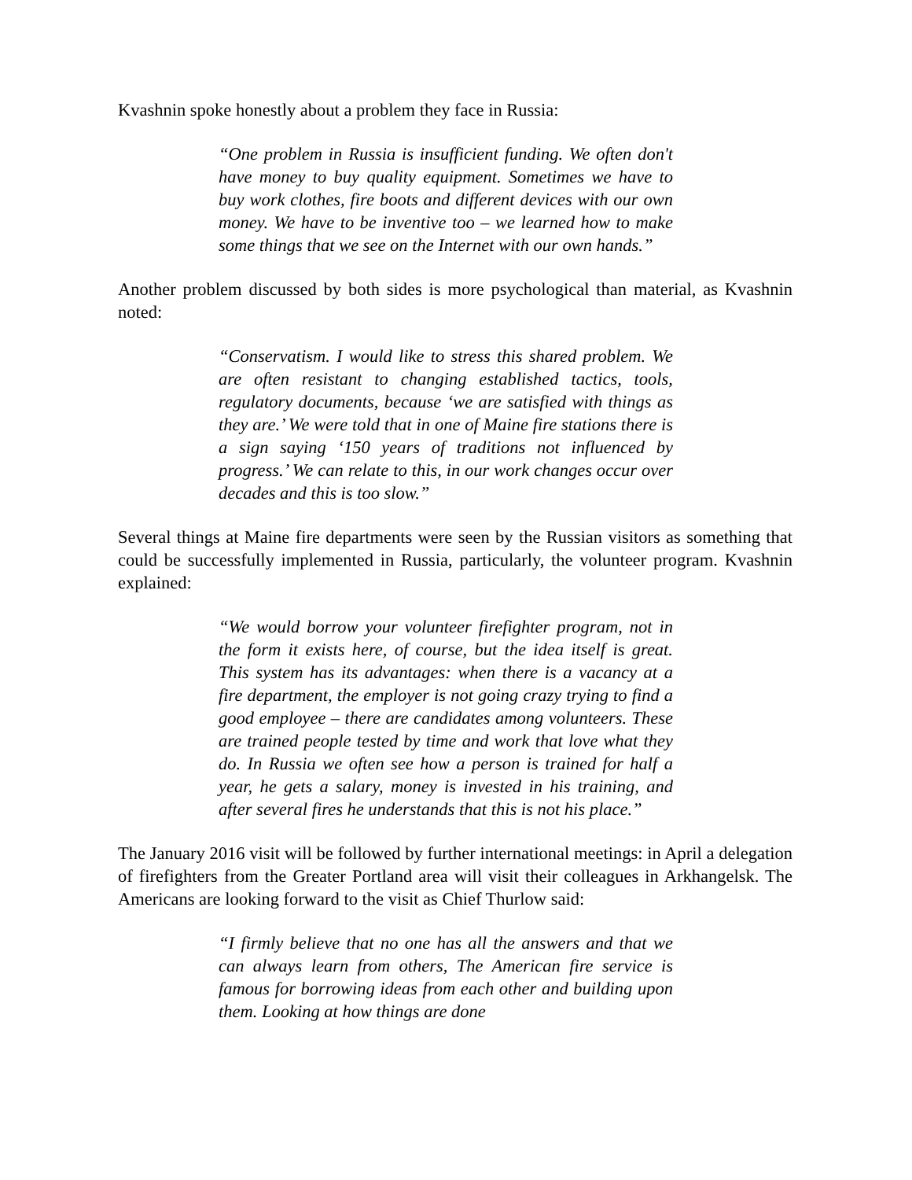Kvashnin spoke honestly about a problem they face in Russia:
“One problem in Russia is insufficient funding. We often don't have money to buy quality equipment. Sometimes we have to buy work clothes, fire boots and different devices with our own money. We have to be inventive too – we learned how to make some things that we see on the Internet with our own hands.”
Another problem discussed by both sides is more psychological than material, as Kvashnin noted:
“Conservatism. I would like to stress this shared problem. We are often resistant to changing established tactics, tools, regulatory documents, because ‘we are satisfied with things as they are.’ We were told that in one of Maine fire stations there is a sign saying ‘150 years of traditions not influenced by progress.’ We can relate to this, in our work changes occur over decades and this is too slow.”
Several things at Maine fire departments were seen by the Russian visitors as something that could be successfully implemented in Russia, particularly, the volunteer program. Kvashnin explained:
“We would borrow your volunteer firefighter program, not in the form it exists here, of course, but the idea itself is great. This system has its advantages: when there is a vacancy at a fire department, the employer is not going crazy trying to find a good employee – there are candidates among volunteers. These are trained people tested by time and work that love what they do. In Russia we often see how a person is trained for half a year, he gets a salary, money is invested in his training, and after several fires he understands that this is not his place.”
The January 2016 visit will be followed by further international meetings: in April a delegation of firefighters from the Greater Portland area will visit their colleagues in Arkhangelsk. The Americans are looking forward to the visit as Chief Thurlow said:
“I firmly believe that no one has all the answers and that we can always learn from others, The American fire service is famous for borrowing ideas from each other and building upon them. Looking at how things are done